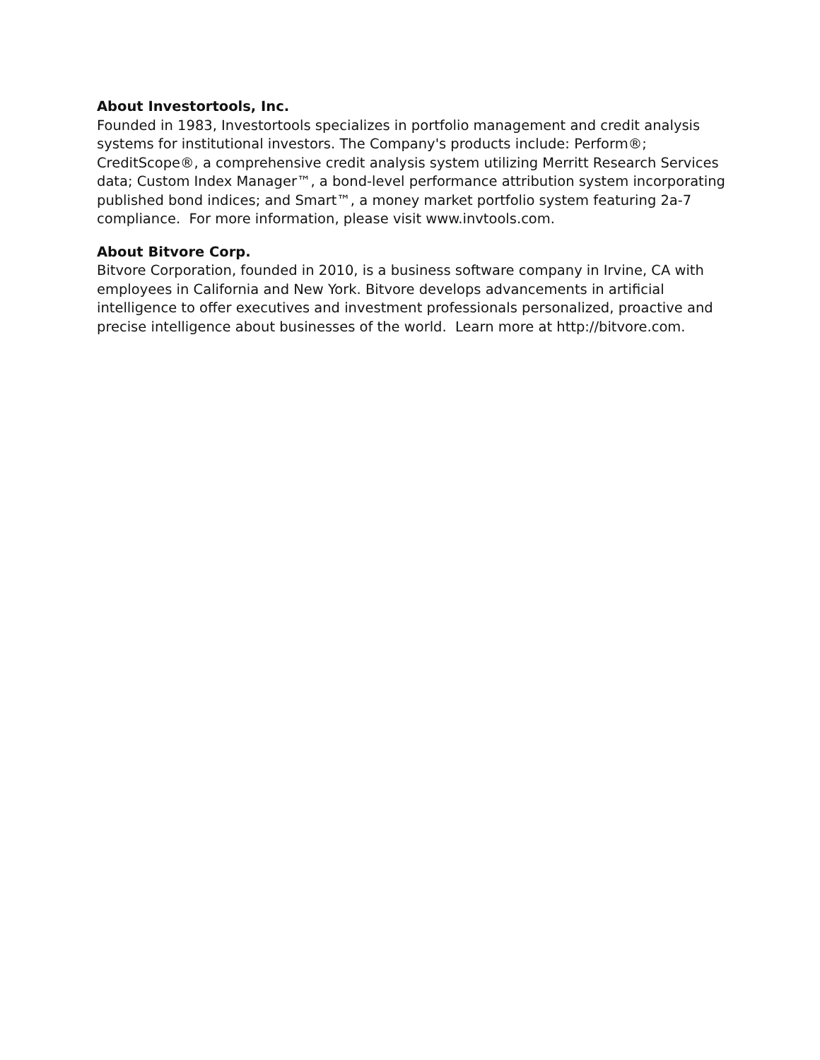About Investortools, Inc.
Founded in 1983, Investortools specializes in portfolio management and credit analysis systems for institutional investors. The Company's products include: Perform®; CreditScope®, a comprehensive credit analysis system utilizing Merritt Research Services data; Custom Index Manager™, a bond-level performance attribution system incorporating published bond indices; and Smart™, a money market portfolio system featuring 2a-7 compliance. For more information, please visit www.invtools.com.
About Bitvore Corp.
Bitvore Corporation, founded in 2010, is a business software company in Irvine, CA with employees in California and New York. Bitvore develops advancements in artificial intelligence to offer executives and investment professionals personalized, proactive and precise intelligence about businesses of the world. Learn more at http://bitvore.com.